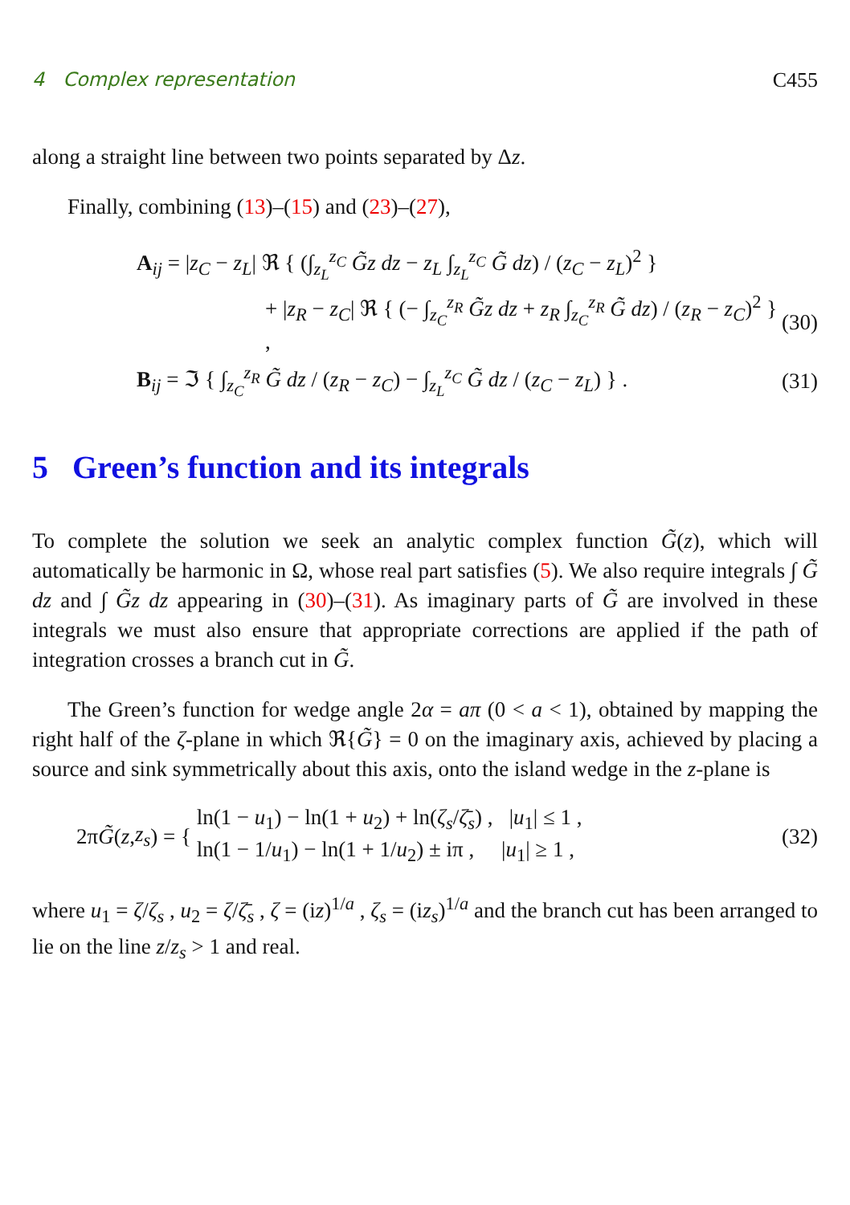4 Complex representation C455
along a straight line between two points separated by Δz.
Finally, combining (13)–(15) and (23)–(27),
A<sub>ij</sub> = |z<sub>C</sub> − z<sub>L</sub>| ℜ { (∫<sub>z<sub>L</sub></sub><sup>z<sub>C</sub></sup> G̃z dz − z<sub>L</sub> ∫<sub>z<sub>L</sub></sub><sup>z<sub>C</sub></sup> G̃ dz) / (z<sub>C</sub> − z<sub>L</sub>)<sup>2</sup> }
+ |z<sub>R</sub> − z<sub>C</sub>| ℜ { (− ∫<sub>z<sub>C</sub></sub><sup>z<sub>R</sub></sup> G̃z dz + z<sub>R</sub> ∫<sub>z<sub>C</sub></sub><sup>z<sub>R</sub></sup> G̃ dz) / (z<sub>R</sub> − z<sub>C</sub>)<sup>2</sup> } , (30)
B<sub>ij</sub> = ℑ { ∫<sub>z<sub>C</sub></sub><sup>z<sub>R</sub></sup> G̃ dz / (z<sub>R</sub> − z<sub>C</sub>) − ∫<sub>z<sub>L</sub></sub><sup>z<sub>C</sub></sup> G̃ dz / (z<sub>C</sub> − z<sub>L</sub>) } . (31)
5 Green’s function and its integrals
To complete the solution we seek an analytic complex function G̃(z), which will automatically be harmonic in Ω, whose real part satisfies (5). We also require integrals ∫ G̃ dz and ∫ G̃z dz appearing in (30)–(31). As imaginary parts of G̃ are involved in these integrals we must also ensure that appropriate corrections are applied if the path of integration crosses a branch cut in G̃.
The Green’s function for wedge angle 2α = aπ (0 < a < 1), obtained by mapping the right half of the ζ-plane in which ℜ{G̃} = 0 on the imaginary axis, achieved by placing a source and sink symmetrically about this axis, onto the island wedge in the z-plane is
2π G̃ (z, z<sub>s</sub>) = { ln(1 − u<sub>1</sub>) − ln(1 + u<sub>2</sub>) + ln(ζ<sub>s</sub>/ζ̄<sub>s</sub>) , |u<sub>1</sub>| ≤ 1 ,
ln(1 − 1/u<sub>1</sub>) − ln(1 + 1/u<sub>2</sub>) ± iπ , |u<sub>1</sub>| ≥ 1 , (32)
where u<sub>1</sub> = ζ/ζ<sub>s</sub> , u<sub>2</sub> = ζ/ζ̄<sub>s</sub> , ζ = (iz)<sup>1/a</sup> , ζ<sub>s</sub> = (iz<sub>s</sub>)<sup>1/a</sup> and the branch cut has been arranged to lie on the line z/z<sub>s</sub> > 1 and real.